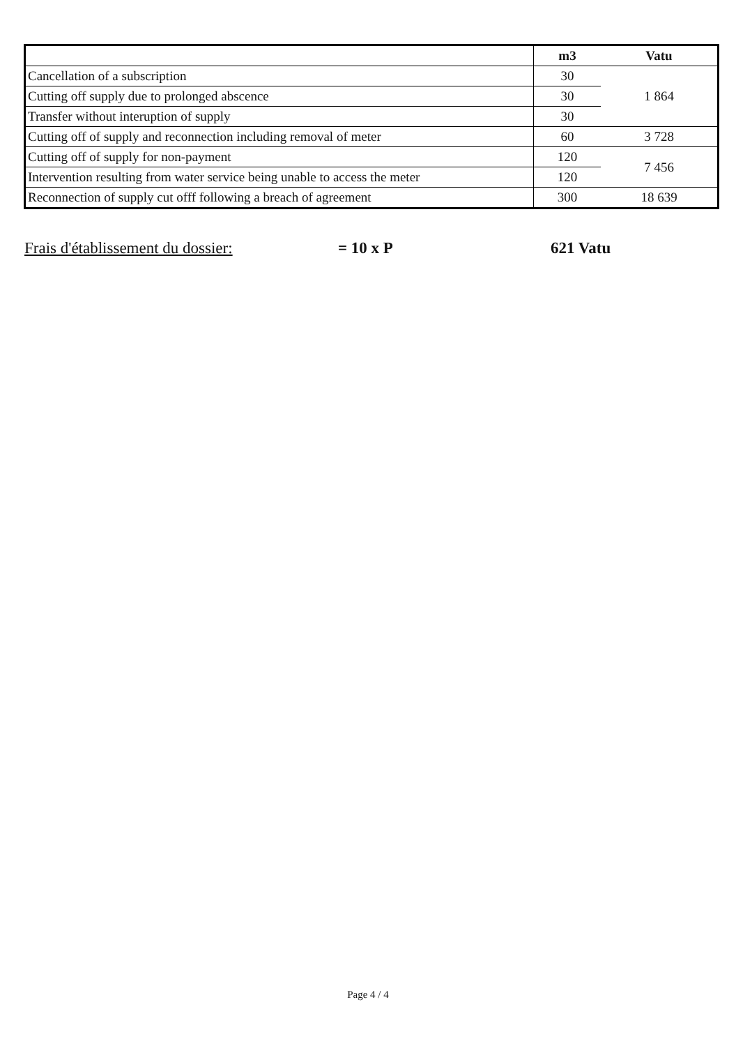| | m3 | Vatu |
| --- | --- | --- |
| Cancellation of a subscription | 30 | 1 864 |
| Cutting off supply due to prolonged abscence | 30 | |
| Transfer without interuption of supply | 30 | |
| Cutting off of supply and reconnection including removal of meter | 60 | 3 728 |
| Cutting off of supply for non-payment | 120 | 7 456 |
| Intervention resulting from water service being unable to access the meter | 120 | |
| Reconnection of supply cut offf following a breach of agreement | 300 | 18 639 |
Frais d'établissement du dossier: = 10 x P 621 Vatu
Page 4 / 4